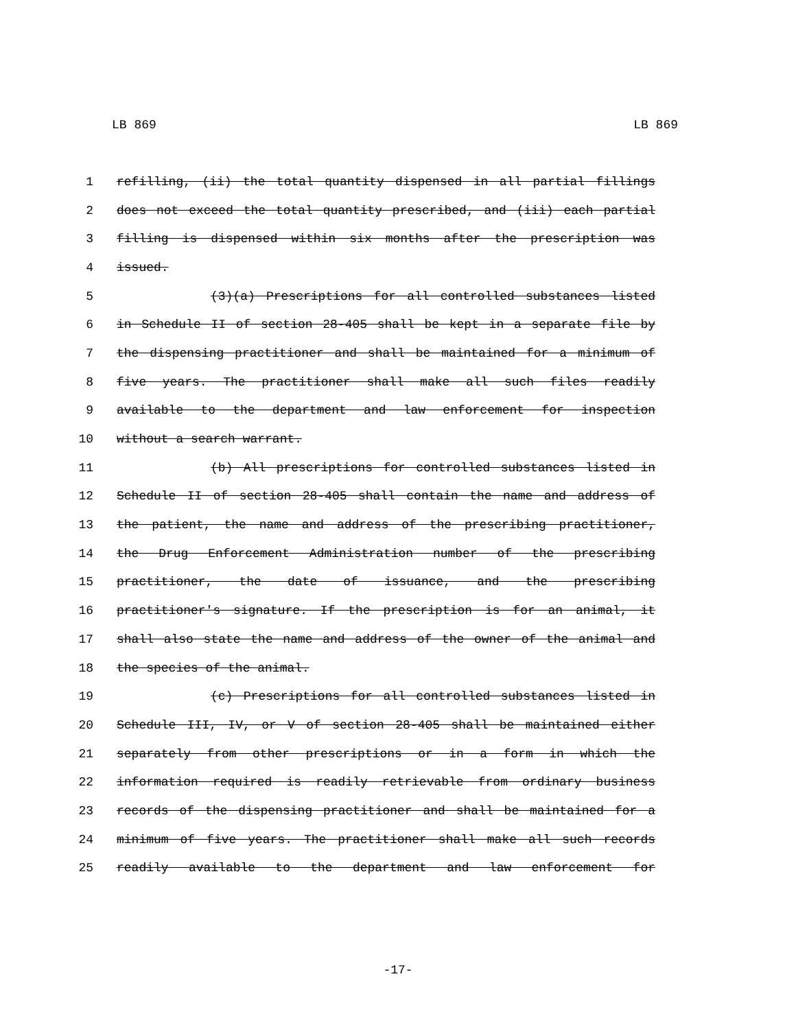LB 869 LB 869
1 refilling, (ii) the total quantity dispensed in all partial fillings
2 does not exceed the total quantity prescribed, and (iii) each partial
3 filling is dispensed within six months after the prescription was
4 issued.
5 (3)(a) Prescriptions for all controlled substances listed
6 in Schedule II of section 28-405 shall be kept in a separate file by
7 the dispensing practitioner and shall be maintained for a minimum of
8 five years. The practitioner shall make all such files readily
9 available to the department and law enforcement for inspection
10 without a search warrant.
11 (b) All prescriptions for controlled substances listed in
12 Schedule II of section 28-405 shall contain the name and address of
13 the patient, the name and address of the prescribing practitioner,
14 the Drug Enforcement Administration number of the prescribing
15 practitioner, the date of issuance, and the prescribing
16 practitioner's signature. If the prescription is for an animal, it
17 shall also state the name and address of the owner of the animal and
18 the species of the animal.
19 (c) Prescriptions for all controlled substances listed in
20 Schedule III, IV, or V of section 28-405 shall be maintained either
21 separately from other prescriptions or in a form in which the
22 information required is readily retrievable from ordinary business
23 records of the dispensing practitioner and shall be maintained for a
24 minimum of five years. The practitioner shall make all such records
25 readily available to the department and law enforcement for
-17-